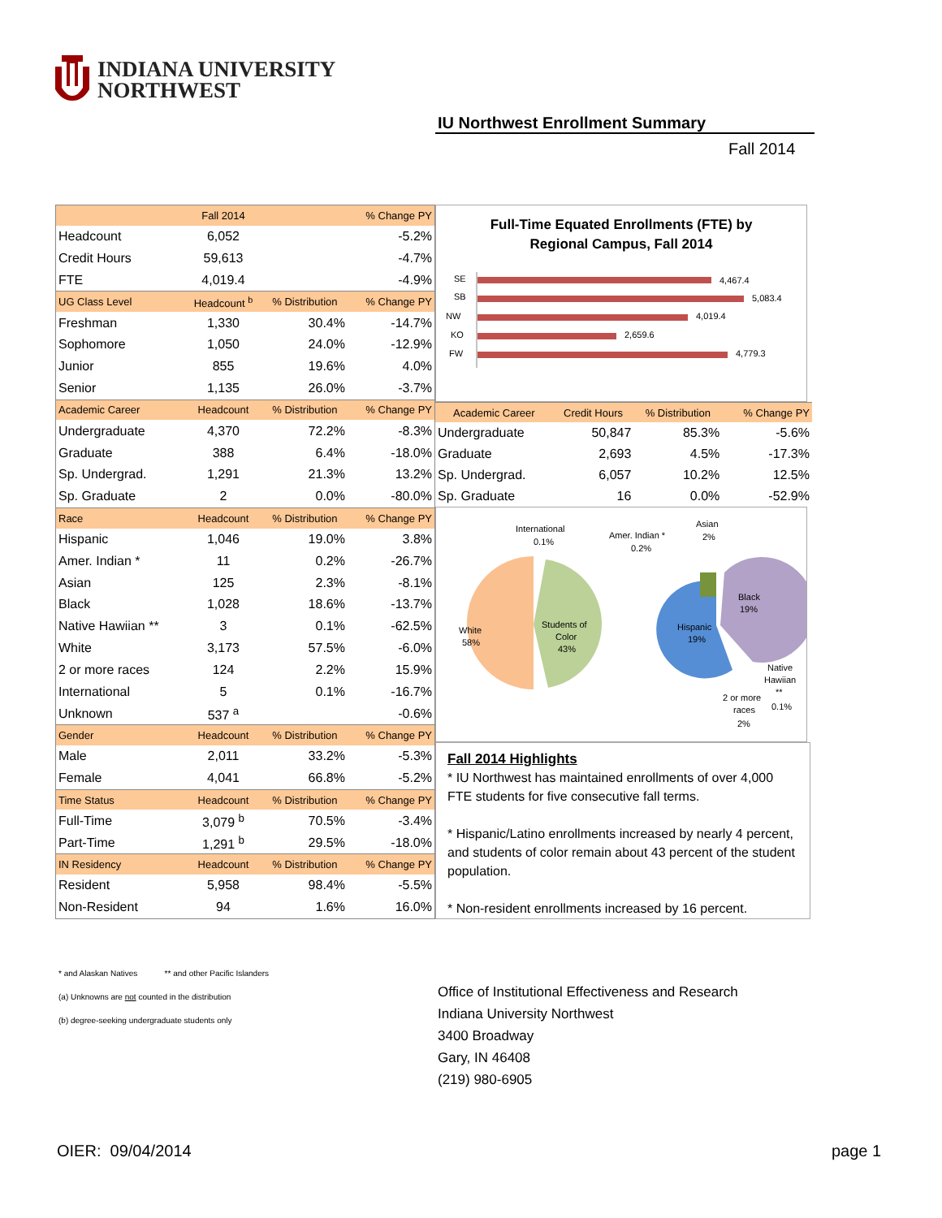INDIANA UNIVERSITY
NORTHWEST
IU Northwest Enrollment Summary
Fall 2014
| | Fall 2014 | | % Change PY |
| --- | --- | --- | --- |
| Headcount | 6,052 | | -5.2% |
| Credit Hours | 59,613 | | -4.7% |
| FTE | 4,019.4 | | -4.9% |
| UG Class Level | Headcount <sup>b</sup> | % Distribution | % Change PY |
| Freshman | 1,330 | 30.4% | -14.7% |
| Sophomore | 1,050 | 24.0% | -12.9% |
| Junior | 855 | 19.6% | 4.0% |
| Senior | 1,135 | 26.0% | -3.7% |
| Academic Career | Headcount | % Distribution | % Change PY |
| Undergraduate | 4,370 | 72.2% | -8.3% |
| Graduate | 388 | 6.4% | -18.0% |
| Sp. Undergrad. | 1,291 | 21.3% | 13.2% |
| Sp. Graduate | 2 | 0.0% | -80.0% |
| Race | Headcount | % Distribution | % Change PY |
| Hispanic | 1,046 | 19.0% | 3.8% |
| Amer. Indian * | 11 | 0.2% | -26.7% |
| Asian | 125 | 2.3% | -8.1% |
| Black | 1,028 | 18.6% | -13.7% |
| Native Hawiian ** | 3 | 0.1% | -62.5% |
| White | 3,173 | 57.5% | -6.0% |
| 2 or more races | 124 | 2.2% | 15.9% |
| International | 5 | 0.1% | -16.7% |
| Unknown | 537 <sup>a</sup> | | -0.6% |
| Gender | Headcount | % Distribution | % Change PY |
| Male | 2,011 | 33.2% | -5.3% |
| Female | 4,041 | 66.8% | -5.2% |
| Time Status | Headcount | % Distribution | % Change PY |
| Full-Time | 3,079 <sup>b</sup> | 70.5% | -3.4% |
| Part-Time | 1,291 <sup>b</sup> | 29.5% | -18.0% |
| IN Residency | Headcount | % Distribution | % Change PY |
| Resident | 5,958 | 98.4% | -5.5% |
| Non-Resident | 94 | 1.6% | 16.0% |
Full-Time Equated Enrollments (FTE) by
Regional Campus, Fall 2014
SE
4,467.4
SB
5,083.4
NW
4,019.4
KO
2,659.6
FW
4,779.3
| Academic Career | Credit Hours | % Distribution | % Change PY |
| --- | --- | --- | --- |
| Undergraduate | 50,847 | 85.3% | -5.6% |
| Graduate | 2,693 | 4.5% | -17.3% |
| Sp. Undergrad. | 6,057 | 10.2% | 12.5% |
| Sp. Graduate | 16 | 0.0% | -52.9% |
International
0.1%
Amer. Indian *
0.2%
Asian
2%
White
58%
Students of
Color
43%
Black
19%
Hispanic
19%
Native
Hawiian
**
0.1%
2 or more
races
2%
Fall 2014 Highlights
* IU Northwest has maintained enrollments of over 4,000 FTE students for five consecutive fall terms.
* Hispanic/Latino enrollments increased by nearly 4 percent, and students of color remain about 43 percent of the student population.
* Non-resident enrollments increased by 16 percent.
* and Alaskan Natives ** and other Pacific Islanders
(a) Unknowns are not counted in the distribution
(b) degree-seeking undergraduate students only
Office of Institutional Effectiveness and Research
Indiana University Northwest
3400 Broadway
Gary, IN 46408
(219) 980-6905
OIER: 09/04/2014 page 1